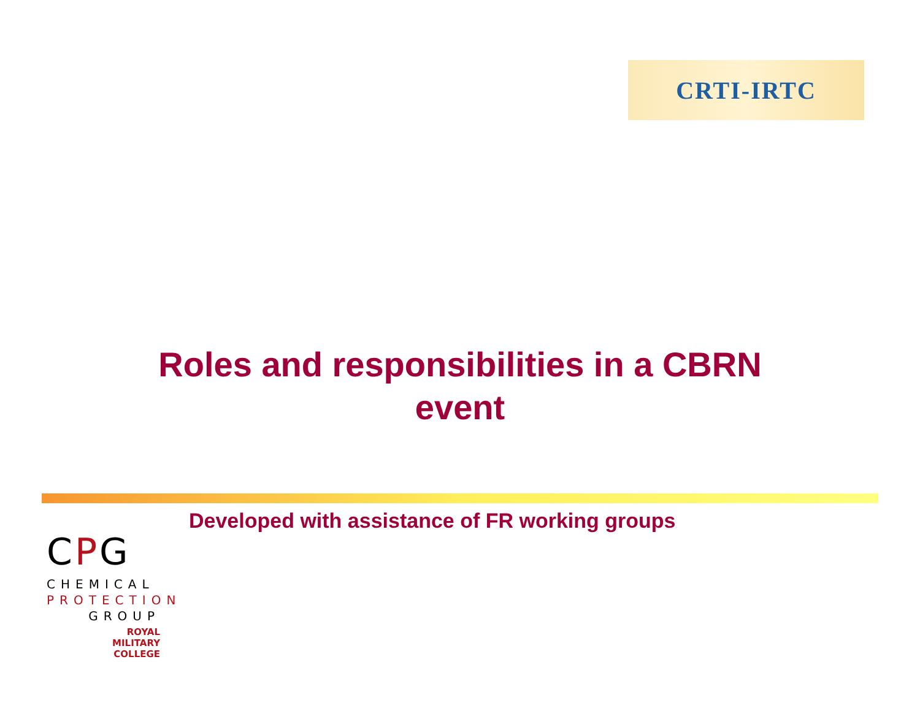CRTI-IRTC
Roles and responsibilities in a CBRN
event
Developed with assistance of FR working groups
CPG
CHEMICAL
PROTECTION
GROUP
ROYAL
MILITARY
COLLEGE